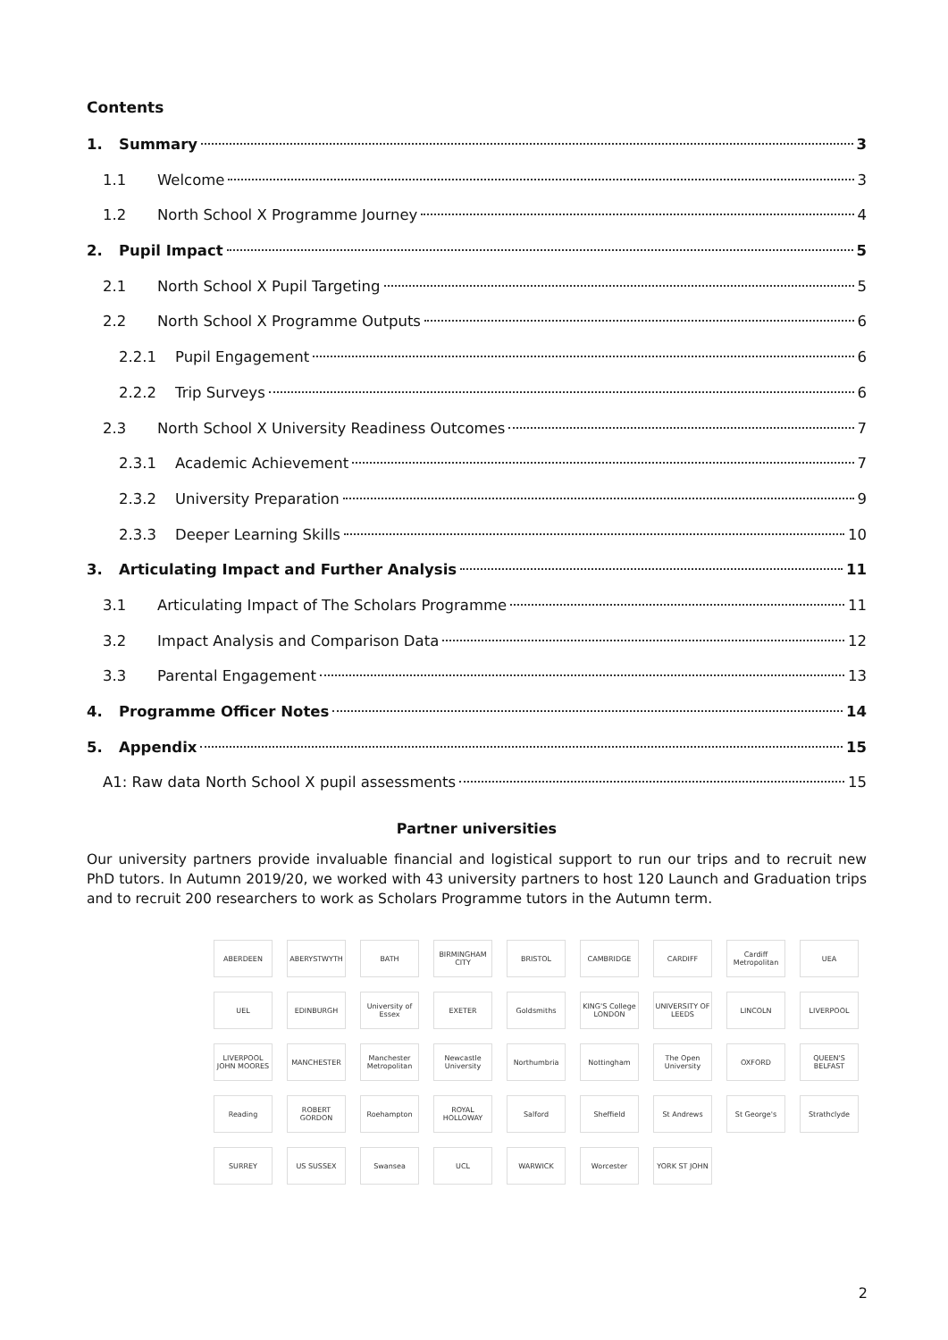Contents
1. Summary 3
1.1 Welcome 3
1.2 North School X Programme Journey 4
2. Pupil Impact 5
2.1 North School X Pupil Targeting 5
2.2 North School X Programme Outputs 6
2.2.1 Pupil Engagement 6
2.2.2 Trip Surveys 6
2.3 North School X University Readiness Outcomes 7
2.3.1 Academic Achievement 7
2.3.2 University Preparation 9
2.3.3 Deeper Learning Skills 10
3. Articulating Impact and Further Analysis 11
3.1 Articulating Impact of The Scholars Programme 11
3.2 Impact Analysis and Comparison Data 12
3.3 Parental Engagement 13
4. Programme Officer Notes 14
5. Appendix 15
A1: Raw data North School X pupil assessments 15
Partner universities
Our university partners provide invaluable financial and logistical support to run our trips and to recruit new PhD tutors. In Autumn 2019/20, we worked with 43 university partners to host 120 Launch and Graduation trips and to recruit 200 researchers to work as Scholars Programme tutors in the Autumn term.
ABERDEEN ABERYSTWYTH BATH BIRMINGHAM CITY BRISTOL CAMBRIDGE CARDIFF Cardiff Metropolitan UEA UEL EDINBURGH University of Essex EXETER Goldsmiths KING'S College LONDON UNIVERSITY OF LEEDS LINCOLN LIVERPOOL LIVERPOOL JOHN MOORES MANCHESTER Manchester Metropolitan Newcastle University Northumbria Nottingham The Open University OXFORD QUEEN'S BELFAST Reading ROBERT GORDON Roehampton ROYAL HOLLOWAY Salford Sheffield St Andrews St George's Strathclyde SURREY US SUSSEX Swansea UCL WARWICK Worcester YORK ST JOHN
2